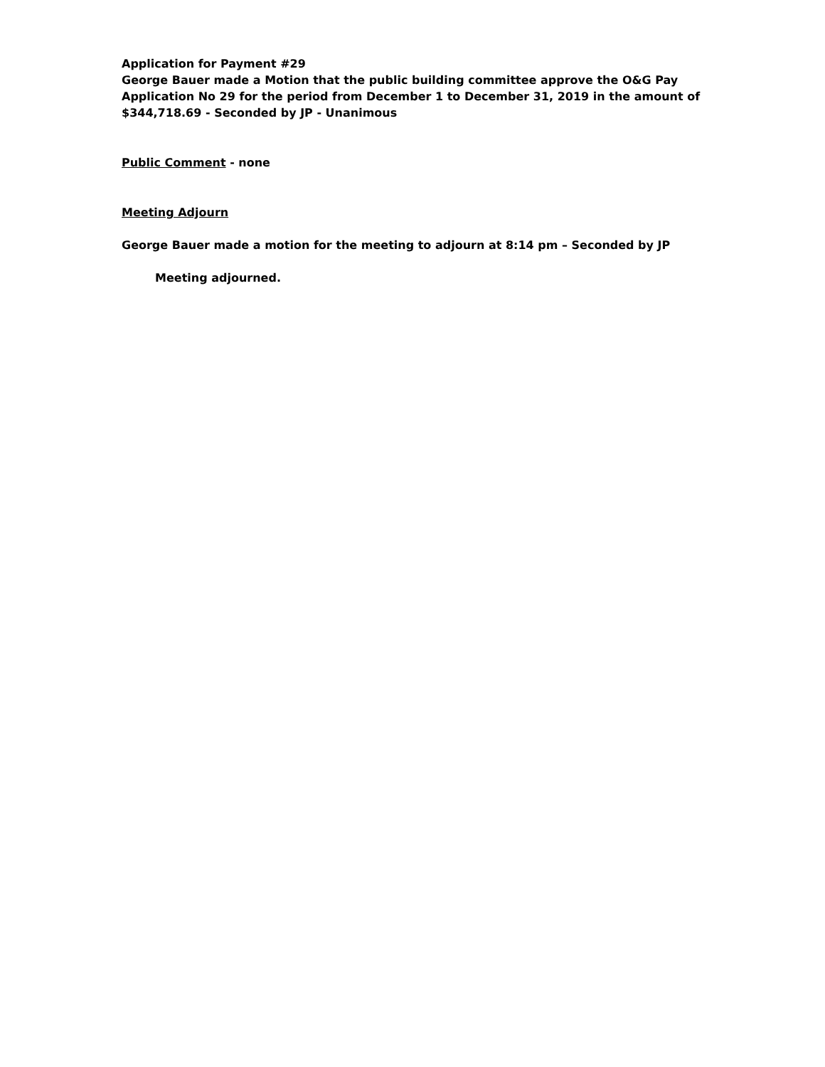Application for Payment #29
George Bauer made a Motion that the public building committee approve the O&G Pay Application No 29 for the period from December 1 to December 31, 2019 in the amount of $344,718.69 - Seconded by JP - Unanimous
Public Comment - none
Meeting Adjourn
George Bauer made a motion for the meeting to adjourn at 8:14 pm – Seconded by JP
Meeting adjourned.